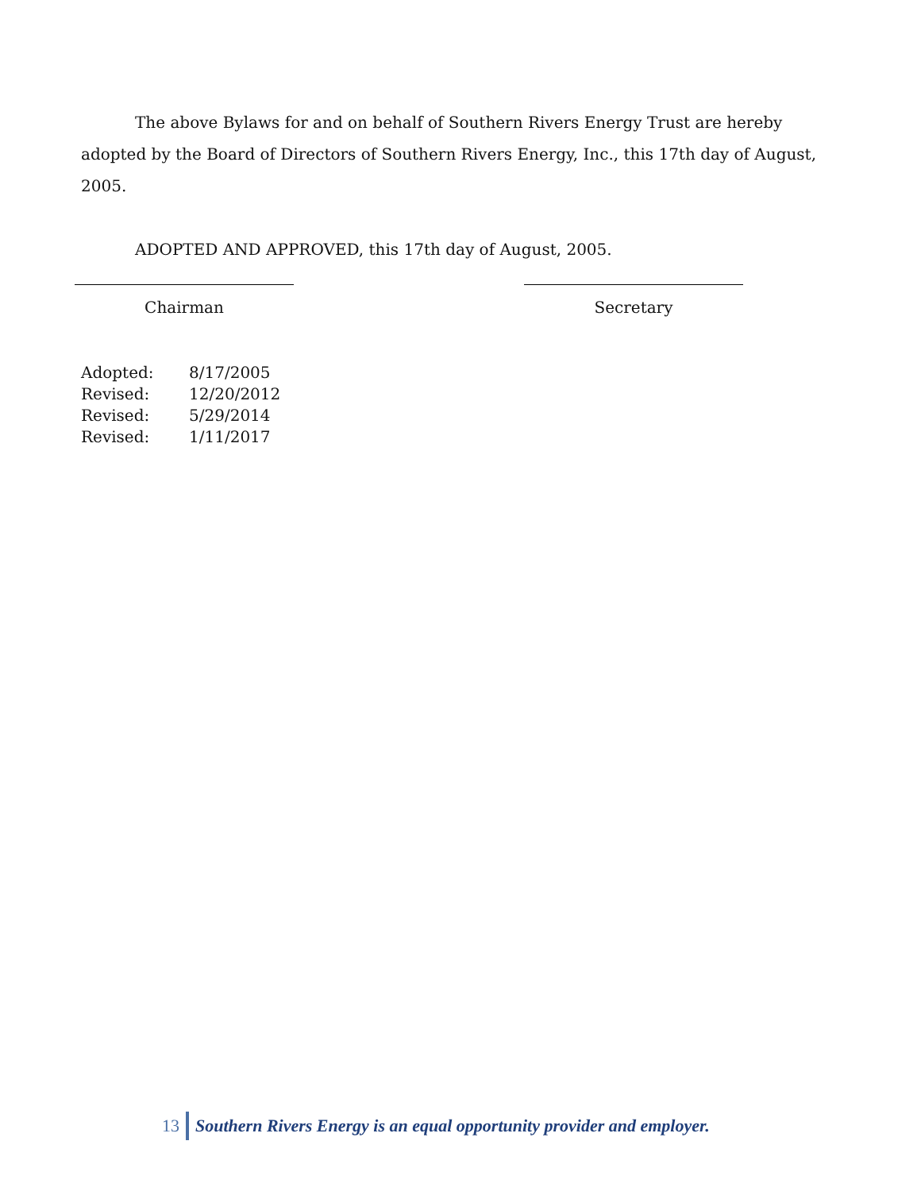The above Bylaws for and on behalf of Southern Rivers Energy Trust are hereby adopted by the Board of Directors of Southern Rivers Energy, Inc., this 17th day of August, 2005.
ADOPTED AND APPROVED, this 17th day of August, 2005.
Chairman Secretary
| Adopted: | 8/17/2005 |
| Revised: | 12/20/2012 |
| Revised: | 5/29/2014 |
| Revised: | 1/11/2017 |
13 Southern Rivers Energy is an equal opportunity provider and employer.